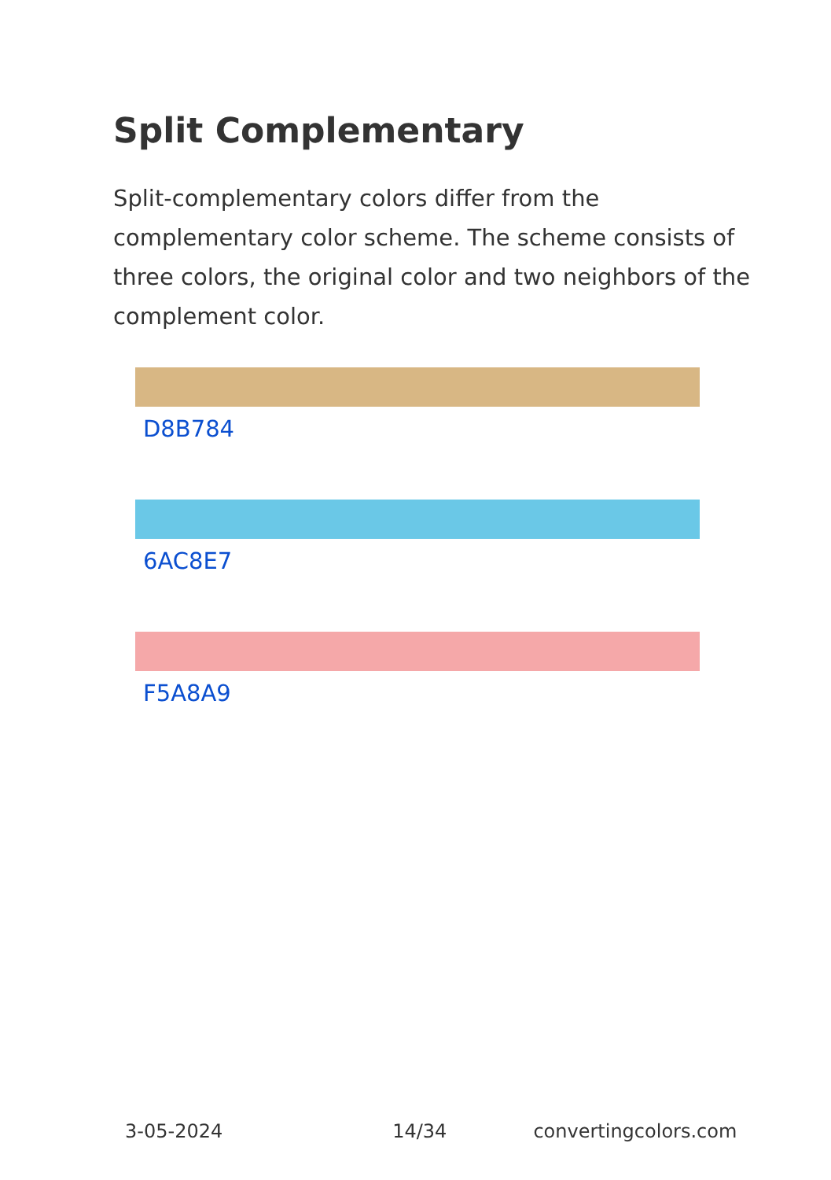Split Complementary
Split-complementary colors differ from the complementary color scheme. The scheme consists of three colors, the original color and two neighbors of the complement color.
D8B784
6AC8E7
F5A8A9
3-05-2024 14/34 convertingcolors.com